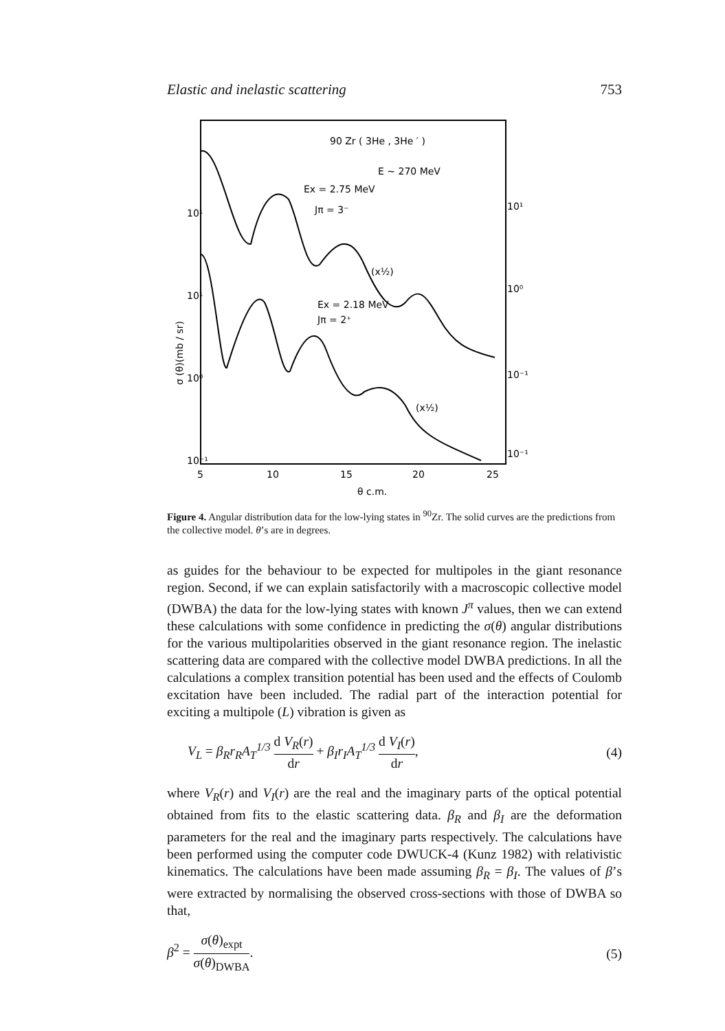Elastic and inelastic scattering 753
90 Zr ( 3He , 3He ′ )
E ∼ 270 MeV
Ex = 2.75 MeV
Jπ = 3⁻
Ex = 2.18 MeV
Jπ = 2⁺
(x½)
(x½)
10⁻¹
10⁰
10¹
10¹
10⁻¹
10⁻¹
10⁰
10¹
5
10
15
20
25
θ c.m.
σ (θ)(mb / sr)
Figure 4. Angular distribution data for the low-lying states in <sup>90</sup>Zr. The solid curves are the predictions from the collective model. θ’s are in degrees.
as guides for the behaviour to be expected for multipoles in the giant resonance region. Second, if we can explain satisfactorily with a macroscopic collective model (DWBA) the data for the low-lying states with known J<sup>π</sup> values, then we can extend these calculations with some confidence in predicting the σ(θ) angular distributions for the various multipolarities observed in the giant resonance region. The inelastic scattering data are compared with the collective model DWBA predictions. In all the calculations a complex transition potential has been used and the effects of Coulomb excitation have been included. The radial part of the interaction potential for exciting a multipole (L) vibration is given as
V<sub>L</sub> = β<sub>R</sub>r<sub>R</sub>A<sub>T</sub><sup>1/3</sup> d V<sub>R</sub>(r) dr + β<sub>I</sub>r<sub>I</sub>A<sub>T</sub><sup>1/3</sup> d V<sub>I</sub>(r) dr, (4)
where V<sub>R</sub>(r) and V<sub>I</sub>(r) are the real and the imaginary parts of the optical potential obtained from fits to the elastic scattering data. β<sub>R</sub> and β<sub>I</sub> are the deformation parameters for the real and the imaginary parts respectively. The calculations have been performed using the computer code DWUCK-4 (Kunz 1982) with relativistic kinematics. The calculations have been made assuming β<sub>R</sub> = β<sub>I</sub>. The values of β’s were extracted by normalising the observed cross-sections with those of DWBA so that,
β<sup>2</sup> = σ(θ)<sub>expt</sub> σ(θ)<sub>DWBA</sub>. (5)